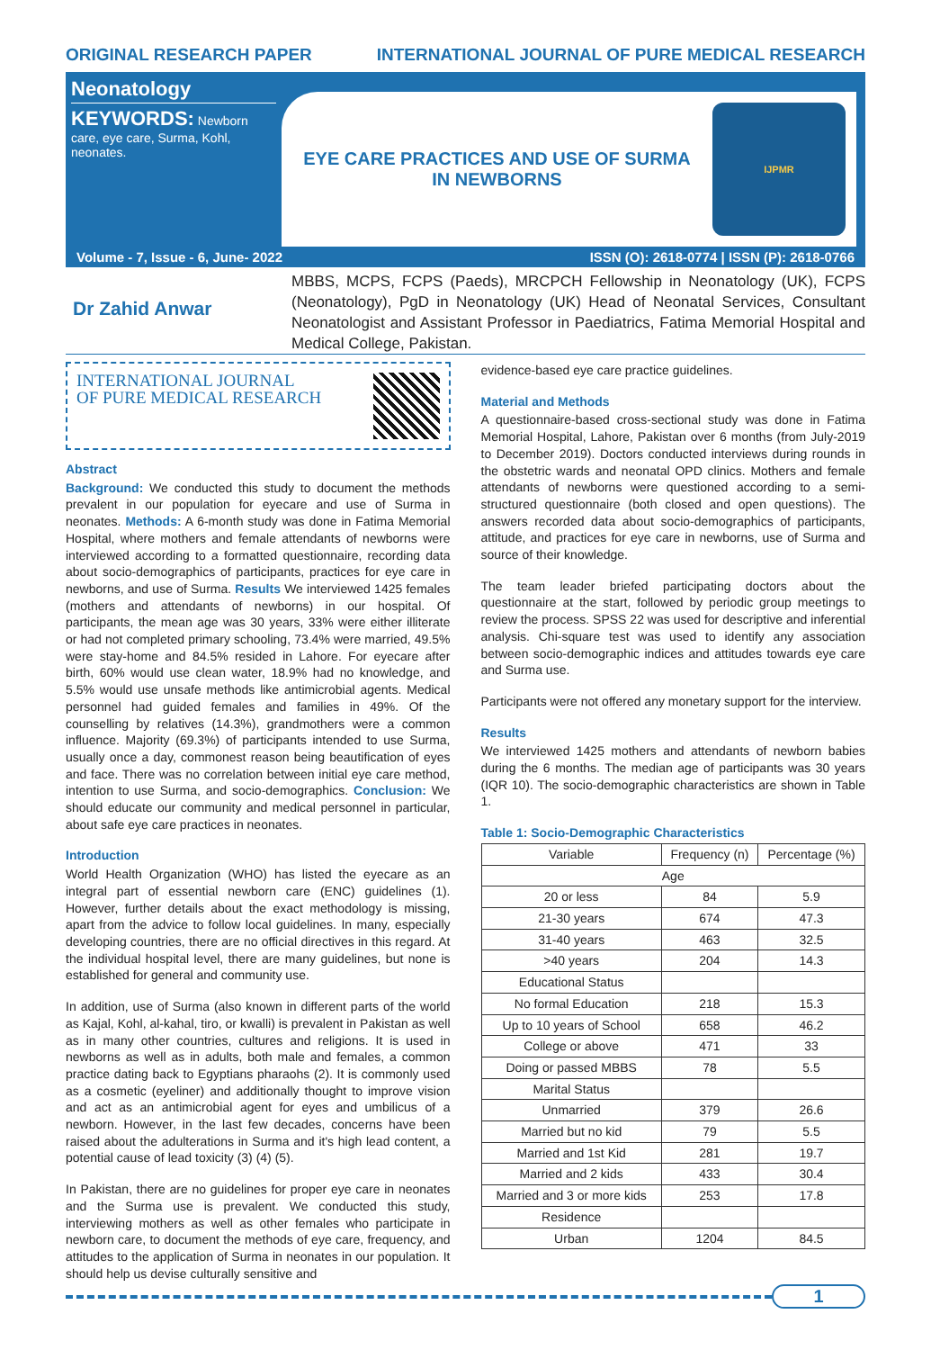ORIGINAL RESEARCH PAPER INTERNATIONAL JOURNAL OF PURE MEDICAL RESEARCH
Neonatology
KEYWORDS: Newborn care, eye care, Surma, Kohl, neonates.
EYE CARE PRACTICES AND USE OF SURMA IN NEWBORNS
IJPMR
Volume - 7, Issue - 6, June- 2022 ISSN (O): 2618-0774 | ISSN (P): 2618-0766
Dr Zahid Anwar
MBBS, MCPS, FCPS (Paeds), MRCPCH Fellowship in Neonatology (UK), FCPS (Neonatology), PgD in Neonatology (UK) Head of Neonatal Services, Consultant Neonatologist and Assistant Professor in Paediatrics, Fatima Memorial Hospital and Medical College, Pakistan.
INTERNATIONAL JOURNAL
OF PURE MEDICAL RESEARCH
Abstract
Background: We conducted this study to document the methods prevalent in our population for eyecare and use of Surma in neonates. Methods: A 6-month study was done in Fatima Memorial Hospital, where mothers and female attendants of newborns were interviewed according to a formatted questionnaire, recording data about socio-demographics of participants, practices for eye care in newborns, and use of Surma. Results We interviewed 1425 females (mothers and attendants of newborns) in our hospital. Of participants, the mean age was 30 years, 33% were either illiterate or had not completed primary schooling, 73.4% were married, 49.5% were stay-home and 84.5% resided in Lahore. For eyecare after birth, 60% would use clean water, 18.9% had no knowledge, and 5.5% would use unsafe methods like antimicrobial agents. Medical personnel had guided females and families in 49%. Of the counselling by relatives (14.3%), grandmothers were a common influence. Majority (69.3%) of participants intended to use Surma, usually once a day, commonest reason being beautification of eyes and face. There was no correlation between initial eye care method, intention to use Surma, and socio-demographics. Conclusion: We should educate our community and medical personnel in particular, about safe eye care practices in neonates.
Introduction
World Health Organization (WHO) has listed the eyecare as an integral part of essential newborn care (ENC) guidelines (1). However, further details about the exact methodology is missing, apart from the advice to follow local guidelines. In many, especially developing countries, there are no official directives in this regard. At the individual hospital level, there are many guidelines, but none is established for general and community use.
In addition, use of Surma (also known in different parts of the world as Kajal, Kohl, al-kahal, tiro, or kwalli) is prevalent in Pakistan as well as in many other countries, cultures and religions. It is used in newborns as well as in adults, both male and females, a common practice dating back to Egyptians pharaohs (2). It is commonly used as a cosmetic (eyeliner) and additionally thought to improve vision and act as an antimicrobial agent for eyes and umbilicus of a newborn. However, in the last few decades, concerns have been raised about the adulterations in Surma and it's high lead content, a potential cause of lead toxicity (3) (4) (5).
In Pakistan, there are no guidelines for proper eye care in neonates and the Surma use is prevalent. We conducted this study, interviewing mothers as well as other females who participate in newborn care, to document the methods of eye care, frequency, and attitudes to the application of Surma in neonates in our population. It should help us devise culturally sensitive and
evidence-based eye care practice guidelines.
Material and Methods
A questionnaire-based cross-sectional study was done in Fatima Memorial Hospital, Lahore, Pakistan over 6 months (from July-2019 to December 2019). Doctors conducted interviews during rounds in the obstetric wards and neonatal OPD clinics. Mothers and female attendants of newborns were questioned according to a semi-structured questionnaire (both closed and open questions). The answers recorded data about socio-demographics of participants, attitude, and practices for eye care in newborns, use of Surma and source of their knowledge.
The team leader briefed participating doctors about the questionnaire at the start, followed by periodic group meetings to review the process. SPSS 22 was used for descriptive and inferential analysis. Chi-square test was used to identify any association between socio-demographic indices and attitudes towards eye care and Surma use.
Participants were not offered any monetary support for the interview.
Results
We interviewed 1425 mothers and attendants of newborn babies during the 6 months. The median age of participants was 30 years (IQR 10). The socio-demographic characteristics are shown in Table 1.
Table 1: Socio-Demographic Characteristics
| Variable | Frequency (n) | Percentage (%) |
| --- | --- | --- |
| Age | | |
| 20 or less | 84 | 5.9 |
| 21-30 years | 674 | 47.3 |
| 31-40 years | 463 | 32.5 |
| >40 years | 204 | 14.3 |
| Educational Status | | |
| No formal Education | 218 | 15.3 |
| Up to 10 years of School | 658 | 46.2 |
| College or above | 471 | 33 |
| Doing or passed MBBS | 78 | 5.5 |
| Marital Status | | |
| Unmarried | 379 | 26.6 |
| Married but no kid | 79 | 5.5 |
| Married and 1st Kid | 281 | 19.7 |
| Married and 2 kids | 433 | 30.4 |
| Married and 3 or more kids | 253 | 17.8 |
| Residence | | |
| Urban | 1204 | 84.5 |
1